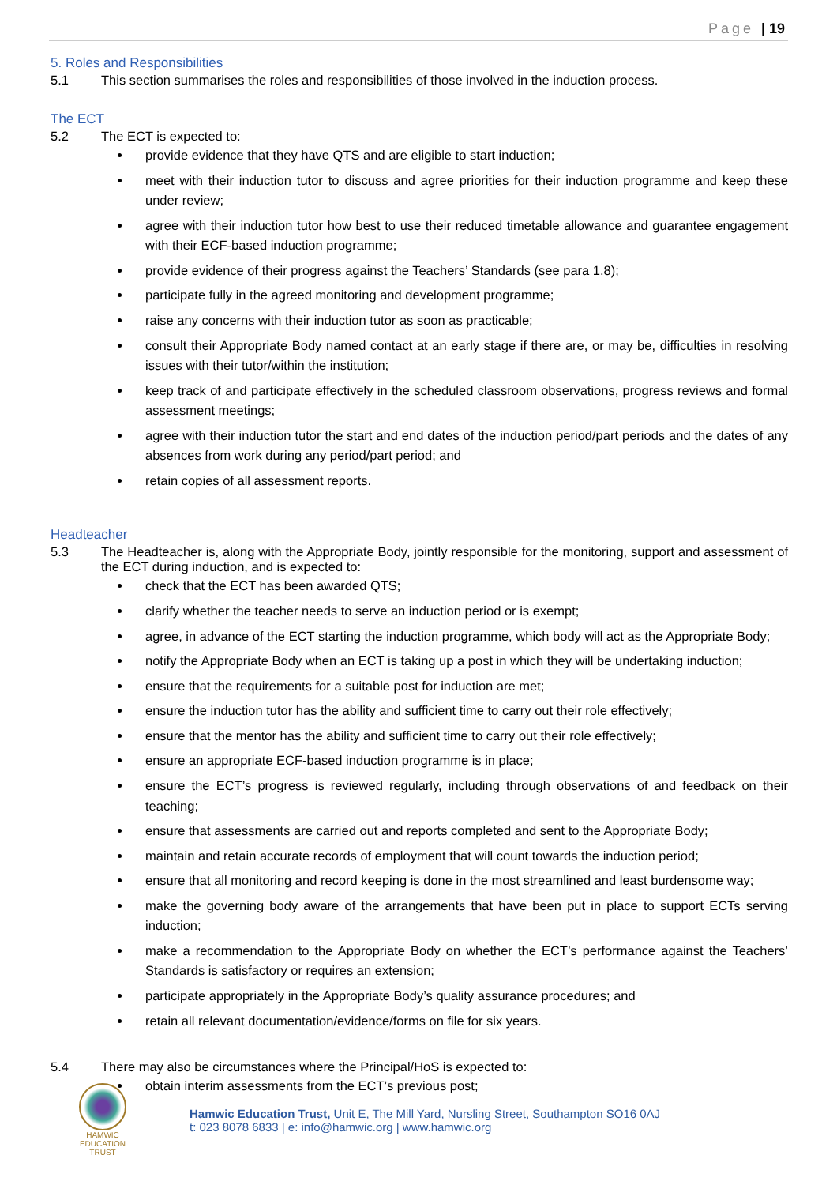Page | 19
5. Roles and Responsibilities
5.1 This section summarises the roles and responsibilities of those involved in the induction process.
The ECT
5.2 The ECT is expected to:
provide evidence that they have QTS and are eligible to start induction;
meet with their induction tutor to discuss and agree priorities for their induction programme and keep these under review;
agree with their induction tutor how best to use their reduced timetable allowance and guarantee engagement with their ECF-based induction programme;
provide evidence of their progress against the Teachers’ Standards (see para 1.8);
participate fully in the agreed monitoring and development programme;
raise any concerns with their induction tutor as soon as practicable;
consult their Appropriate Body named contact at an early stage if there are, or may be, difficulties in resolving issues with their tutor/within the institution;
keep track of and participate effectively in the scheduled classroom observations, progress reviews and formal assessment meetings;
agree with their induction tutor the start and end dates of the induction period/part periods and the dates of any absences from work during any period/part period; and
retain copies of all assessment reports.
Headteacher
5.3 The Headteacher is, along with the Appropriate Body, jointly responsible for the monitoring, support and assessment of the ECT during induction, and is expected to:
check that the ECT has been awarded QTS;
clarify whether the teacher needs to serve an induction period or is exempt;
agree, in advance of the ECT starting the induction programme, which body will act as the Appropriate Body;
notify the Appropriate Body when an ECT is taking up a post in which they will be undertaking induction;
ensure that the requirements for a suitable post for induction are met;
ensure the induction tutor has the ability and sufficient time to carry out their role effectively;
ensure that the mentor has the ability and sufficient time to carry out their role effectively;
ensure an appropriate ECF-based induction programme is in place;
ensure the ECT’s progress is reviewed regularly, including through observations of and feedback on their teaching;
ensure that assessments are carried out and reports completed and sent to the Appropriate Body;
maintain and retain accurate records of employment that will count towards the induction period;
ensure that all monitoring and record keeping is done in the most streamlined and least burdensome way;
make the governing body aware of the arrangements that have been put in place to support ECTs serving induction;
make a recommendation to the Appropriate Body on whether the ECT’s performance against the Teachers’ Standards is satisfactory or requires an extension;
participate appropriately in the Appropriate Body’s quality assurance procedures; and
retain all relevant documentation/evidence/forms on file for six years.
5.4 There may also be circumstances where the Principal/HoS is expected to:
obtain interim assessments from the ECT’s previous post;
HAMWIC
EDUCATION
TRUST
Hamwic Education Trust, Unit E, The Mill Yard, Nursling Street, Southampton SO16 0AJ
t: 023 8078 6833 | e: info@hamwic.org | www.hamwic.org